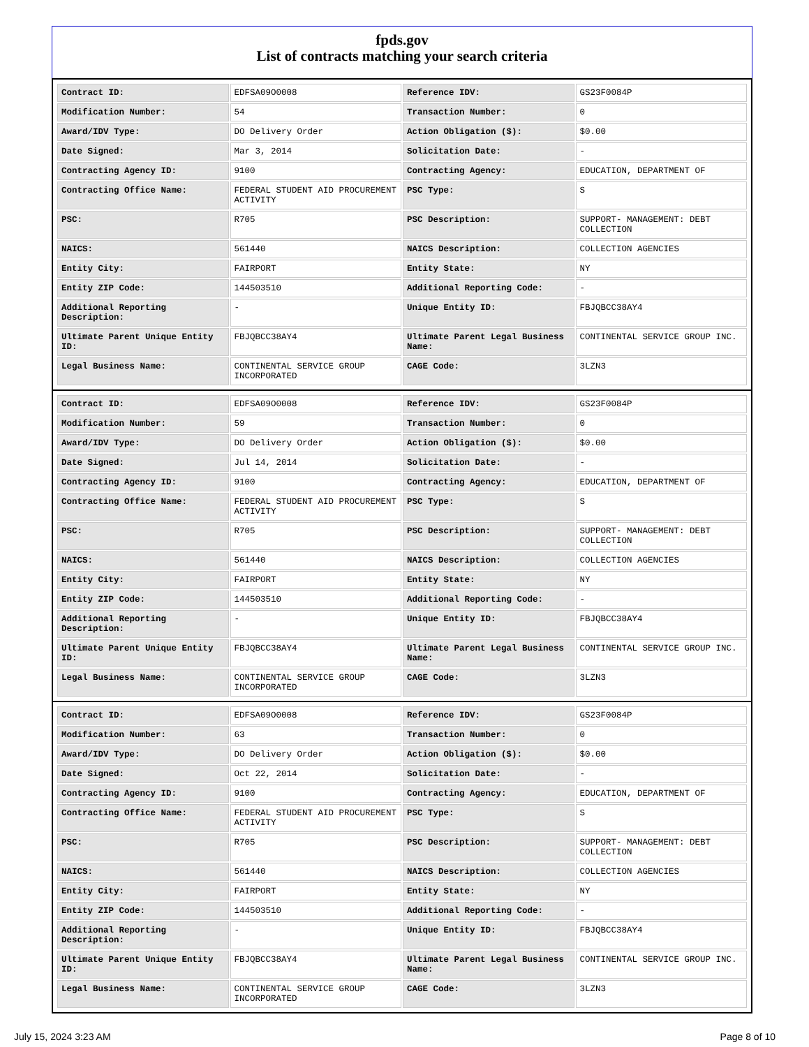fpds.gov
List of contracts matching your search criteria
| Contract ID: | EDFSA09O0008 | Reference IDV: | GS23F0084P |
| Modification Number: | 54 | Transaction Number: | 0 |
| Award/IDV Type: | DO Delivery Order | Action Obligation ($): | $0.00 |
| Date Signed: | Mar 3, 2014 | Solicitation Date: | - |
| Contracting Agency ID: | 9100 | Contracting Agency: | EDUCATION, DEPARTMENT OF |
| Contracting Office Name: | FEDERAL STUDENT AID PROCUREMENT ACTIVITY | PSC Type: | S |
| PSC: | R705 | PSC Description: | SUPPORT- MANAGEMENT: DEBT COLLECTION |
| NAICS: | 561440 | NAICS Description: | COLLECTION AGENCIES |
| Entity City: | FAIRPORT | Entity State: | NY |
| Entity ZIP Code: | 144503510 | Additional Reporting Code: | - |
| Additional Reporting Description: | - | Unique Entity ID: | FBJQBCC38AY4 |
| Ultimate Parent Unique Entity ID: | FBJQBCC38AY4 | Ultimate Parent Legal Business Name: | CONTINENTAL SERVICE GROUP INC. |
| Legal Business Name: | CONTINENTAL SERVICE GROUP INCORPORATED | CAGE Code: | 3LZN3 |
| Contract ID: | EDFSA09O0008 | Reference IDV: | GS23F0084P |
| Modification Number: | 59 | Transaction Number: | 0 |
| Award/IDV Type: | DO Delivery Order | Action Obligation ($): | $0.00 |
| Date Signed: | Jul 14, 2014 | Solicitation Date: | - |
| Contracting Agency ID: | 9100 | Contracting Agency: | EDUCATION, DEPARTMENT OF |
| Contracting Office Name: | FEDERAL STUDENT AID PROCUREMENT ACTIVITY | PSC Type: | S |
| PSC: | R705 | PSC Description: | SUPPORT- MANAGEMENT: DEBT COLLECTION |
| NAICS: | 561440 | NAICS Description: | COLLECTION AGENCIES |
| Entity City: | FAIRPORT | Entity State: | NY |
| Entity ZIP Code: | 144503510 | Additional Reporting Code: | - |
| Additional Reporting Description: | - | Unique Entity ID: | FBJQBCC38AY4 |
| Ultimate Parent Unique Entity ID: | FBJQBCC38AY4 | Ultimate Parent Legal Business Name: | CONTINENTAL SERVICE GROUP INC. |
| Legal Business Name: | CONTINENTAL SERVICE GROUP INCORPORATED | CAGE Code: | 3LZN3 |
| Contract ID: | EDFSA09O0008 | Reference IDV: | GS23F0084P |
| Modification Number: | 63 | Transaction Number: | 0 |
| Award/IDV Type: | DO Delivery Order | Action Obligation ($): | $0.00 |
| Date Signed: | Oct 22, 2014 | Solicitation Date: | - |
| Contracting Agency ID: | 9100 | Contracting Agency: | EDUCATION, DEPARTMENT OF |
| Contracting Office Name: | FEDERAL STUDENT AID PROCUREMENT ACTIVITY | PSC Type: | S |
| PSC: | R705 | PSC Description: | SUPPORT- MANAGEMENT: DEBT COLLECTION |
| NAICS: | 561440 | NAICS Description: | COLLECTION AGENCIES |
| Entity City: | FAIRPORT | Entity State: | NY |
| Entity ZIP Code: | 144503510 | Additional Reporting Code: | - |
| Additional Reporting Description: | - | Unique Entity ID: | FBJQBCC38AY4 |
| Ultimate Parent Unique Entity ID: | FBJQBCC38AY4 | Ultimate Parent Legal Business Name: | CONTINENTAL SERVICE GROUP INC. |
| Legal Business Name: | CONTINENTAL SERVICE GROUP INCORPORATED | CAGE Code: | 3LZN3 |
July 15, 2024 3:23 AM Page 8 of 10